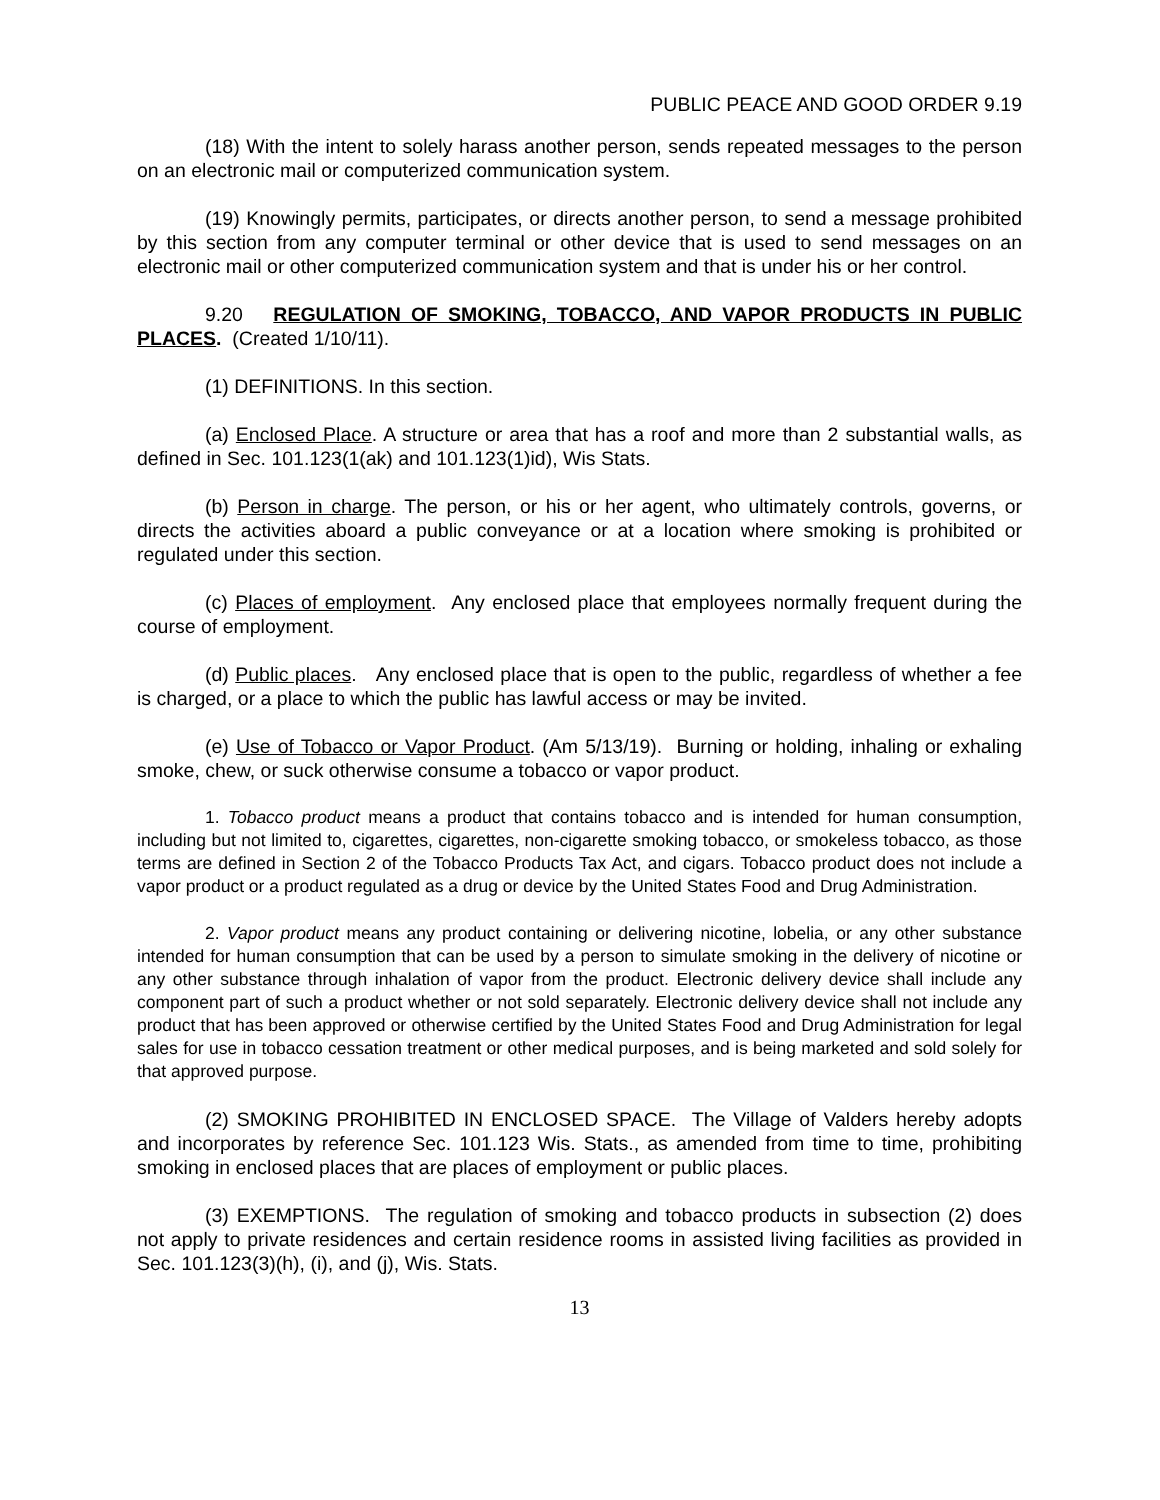PUBLIC PEACE AND GOOD ORDER 9.19
(18) With the intent to solely harass another person, sends repeated messages to the person on an electronic mail or computerized communication system.
(19) Knowingly permits, participates, or directs another person, to send a message prohibited by this section from any computer terminal or other device that is used to send messages on an electronic mail or other computerized communication system and that is under his or her control.
9.20 REGULATION OF SMOKING, TOBACCO, AND VAPOR PRODUCTS IN PUBLIC PLACES. (Created 1/10/11).
(1) DEFINITIONS. In this section.
(a) Enclosed Place. A structure or area that has a roof and more than 2 substantial walls, as defined in Sec. 101.123(1(ak) and 101.123(1)id), Wis Stats.
(b) Person in charge. The person, or his or her agent, who ultimately controls, governs, or directs the activities aboard a public conveyance or at a location where smoking is prohibited or regulated under this section.
(c) Places of employment. Any enclosed place that employees normally frequent during the course of employment.
(d) Public places. Any enclosed place that is open to the public, regardless of whether a fee is charged, or a place to which the public has lawful access or may be invited.
(e) Use of Tobacco or Vapor Product. (Am 5/13/19). Burning or holding, inhaling or exhaling smoke, chew, or suck otherwise consume a tobacco or vapor product.
1. Tobacco product means a product that contains tobacco and is intended for human consumption, including but not limited to, cigarettes, cigarettes, non-cigarette smoking tobacco, or smokeless tobacco, as those terms are defined in Section 2 of the Tobacco Products Tax Act, and cigars. Tobacco product does not include a vapor product or a product regulated as a drug or device by the United States Food and Drug Administration.
2. Vapor product means any product containing or delivering nicotine, lobelia, or any other substance intended for human consumption that can be used by a person to simulate smoking in the delivery of nicotine or any other substance through inhalation of vapor from the product. Electronic delivery device shall include any component part of such a product whether or not sold separately. Electronic delivery device shall not include any product that has been approved or otherwise certified by the United States Food and Drug Administration for legal sales for use in tobacco cessation treatment or other medical purposes, and is being marketed and sold solely for that approved purpose.
(2) SMOKING PROHIBITED IN ENCLOSED SPACE. The Village of Valders hereby adopts and incorporates by reference Sec. 101.123 Wis. Stats., as amended from time to time, prohibiting smoking in enclosed places that are places of employment or public places.
(3) EXEMPTIONS. The regulation of smoking and tobacco products in subsection (2) does not apply to private residences and certain residence rooms in assisted living facilities as provided in Sec. 101.123(3)(h), (i), and (j), Wis. Stats.
13